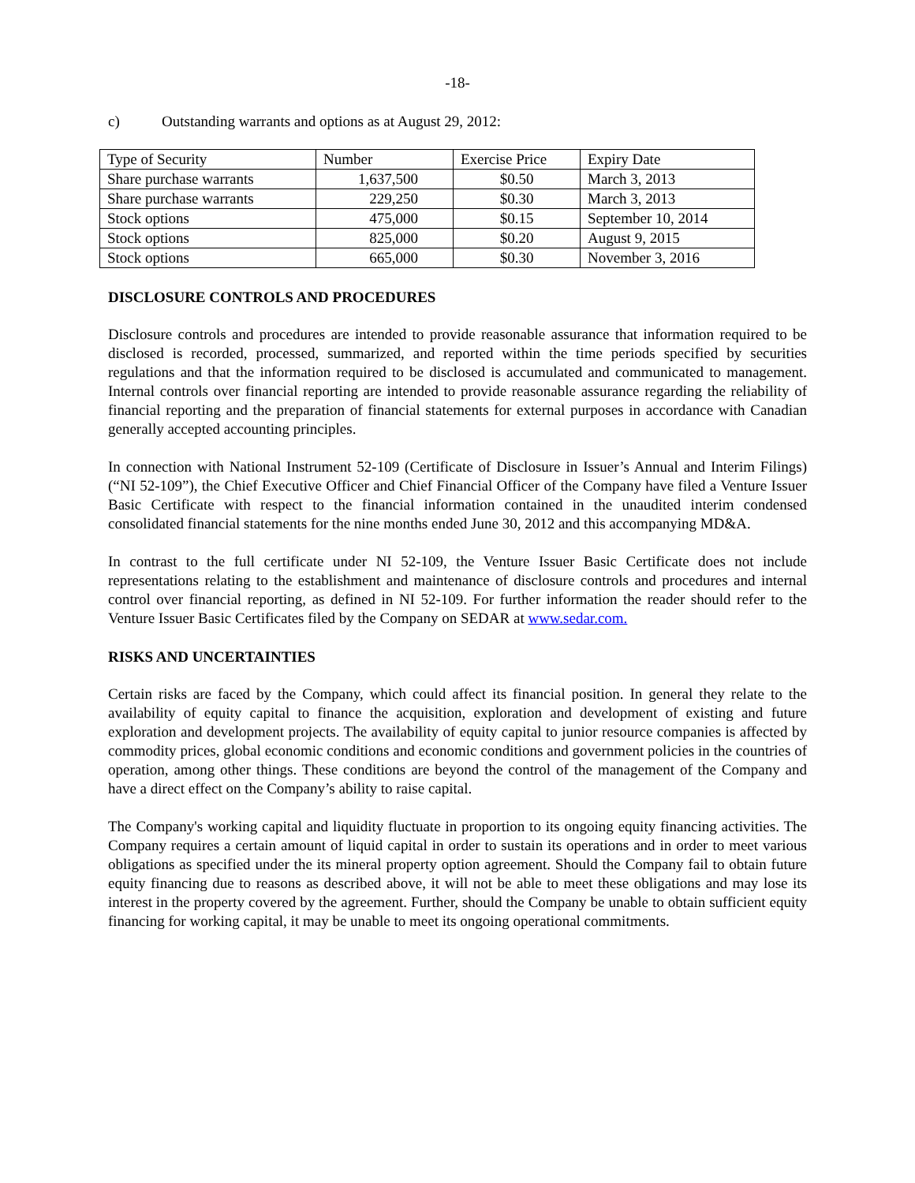-18-
c) Outstanding warrants and options as at August 29, 2012:
| Type of Security | Number | Exercise Price | Expiry Date |
| --- | --- | --- | --- |
| Share purchase warrants | 1,637,500 | $0.50 | March 3, 2013 |
| Share purchase warrants | 229,250 | $0.30 | March 3, 2013 |
| Stock options | 475,000 | $0.15 | September 10, 2014 |
| Stock options | 825,000 | $0.20 | August 9, 2015 |
| Stock options | 665,000 | $0.30 | November 3, 2016 |
DISCLOSURE CONTROLS AND PROCEDURES
Disclosure controls and procedures are intended to provide reasonable assurance that information required to be disclosed is recorded, processed, summarized, and reported within the time periods specified by securities regulations and that the information required to be disclosed is accumulated and communicated to management. Internal controls over financial reporting are intended to provide reasonable assurance regarding the reliability of financial reporting and the preparation of financial statements for external purposes in accordance with Canadian generally accepted accounting principles.
In connection with National Instrument 52-109 (Certificate of Disclosure in Issuer’s Annual and Interim Filings) (“NI 52-109”), the Chief Executive Officer and Chief Financial Officer of the Company have filed a Venture Issuer Basic Certificate with respect to the financial information contained in the unaudited interim condensed consolidated financial statements for the nine months ended June 30, 2012 and this accompanying MD&A.
In contrast to the full certificate under NI 52-109, the Venture Issuer Basic Certificate does not include representations relating to the establishment and maintenance of disclosure controls and procedures and internal control over financial reporting, as defined in NI 52-109. For further information the reader should refer to the Venture Issuer Basic Certificates filed by the Company on SEDAR at www.sedar.com.
RISKS AND UNCERTAINTIES
Certain risks are faced by the Company, which could affect its financial position. In general they relate to the availability of equity capital to finance the acquisition, exploration and development of existing and future exploration and development projects. The availability of equity capital to junior resource companies is affected by commodity prices, global economic conditions and economic conditions and government policies in the countries of operation, among other things. These conditions are beyond the control of the management of the Company and have a direct effect on the Company’s ability to raise capital.
The Company's working capital and liquidity fluctuate in proportion to its ongoing equity financing activities. The Company requires a certain amount of liquid capital in order to sustain its operations and in order to meet various obligations as specified under the its mineral property option agreement. Should the Company fail to obtain future equity financing due to reasons as described above, it will not be able to meet these obligations and may lose its interest in the property covered by the agreement. Further, should the Company be unable to obtain sufficient equity financing for working capital, it may be unable to meet its ongoing operational commitments.